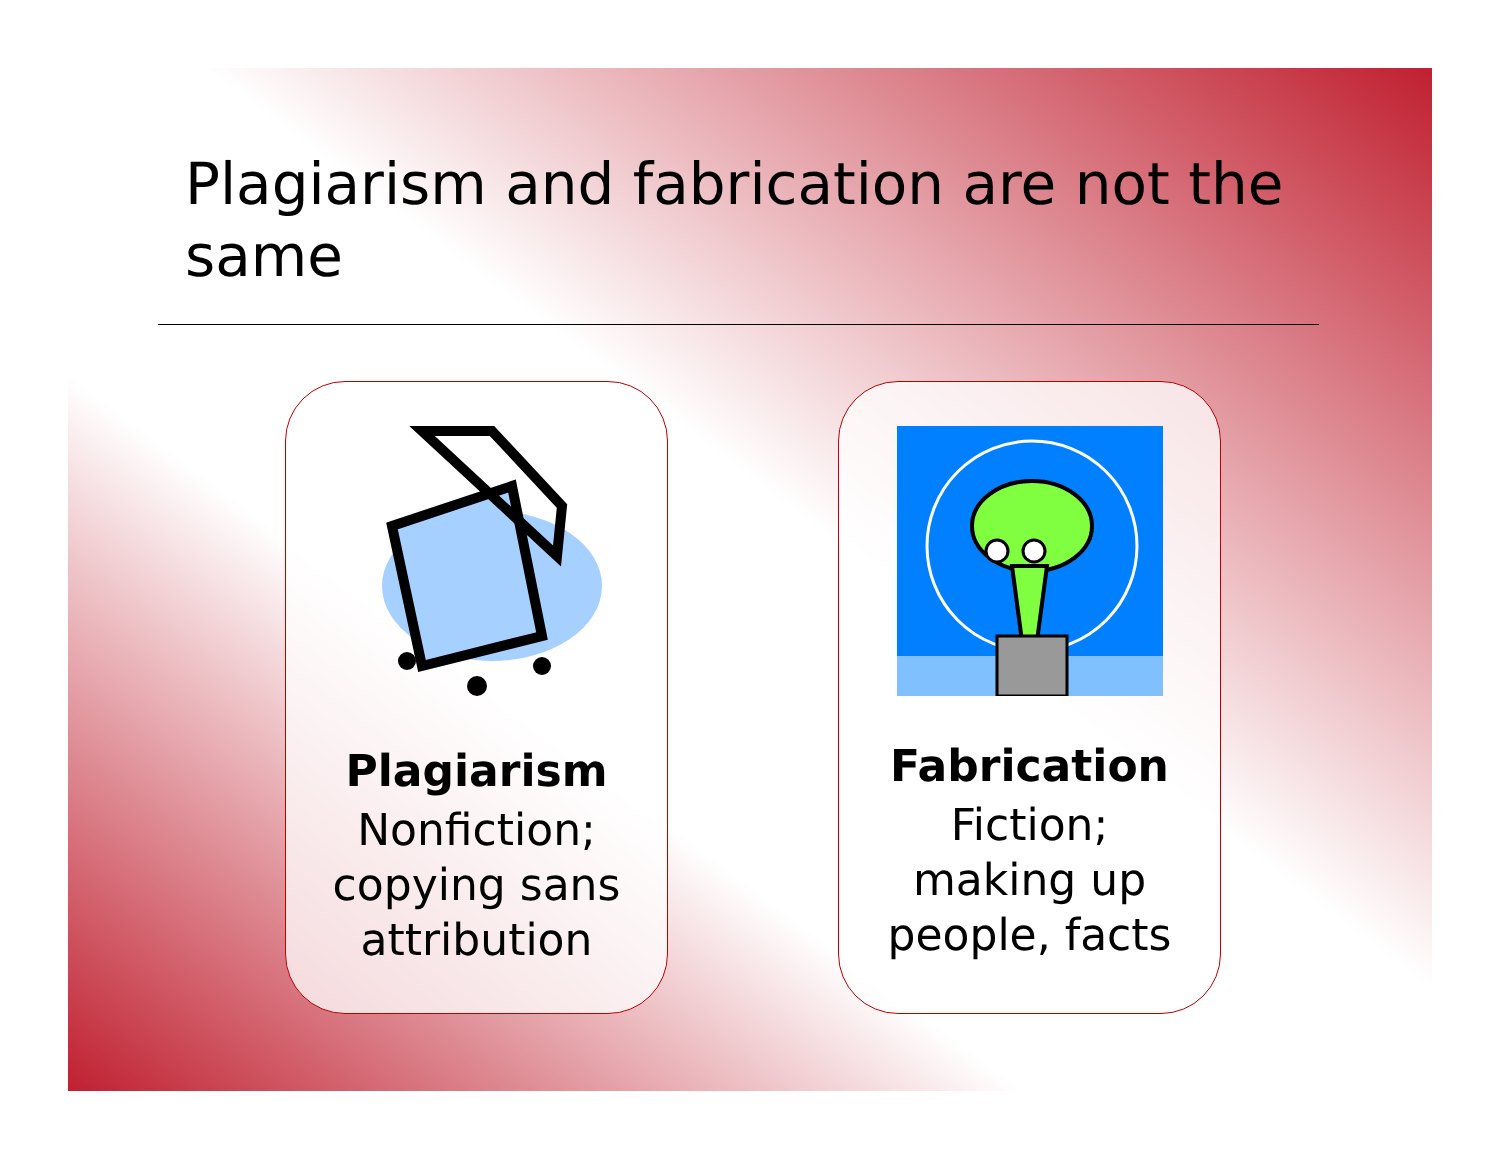Plagiarism and fabrication are not the same
Plagiarism
Nonfiction;
copying sans
attribution
Fabrication
Fiction;
making up
people, facts